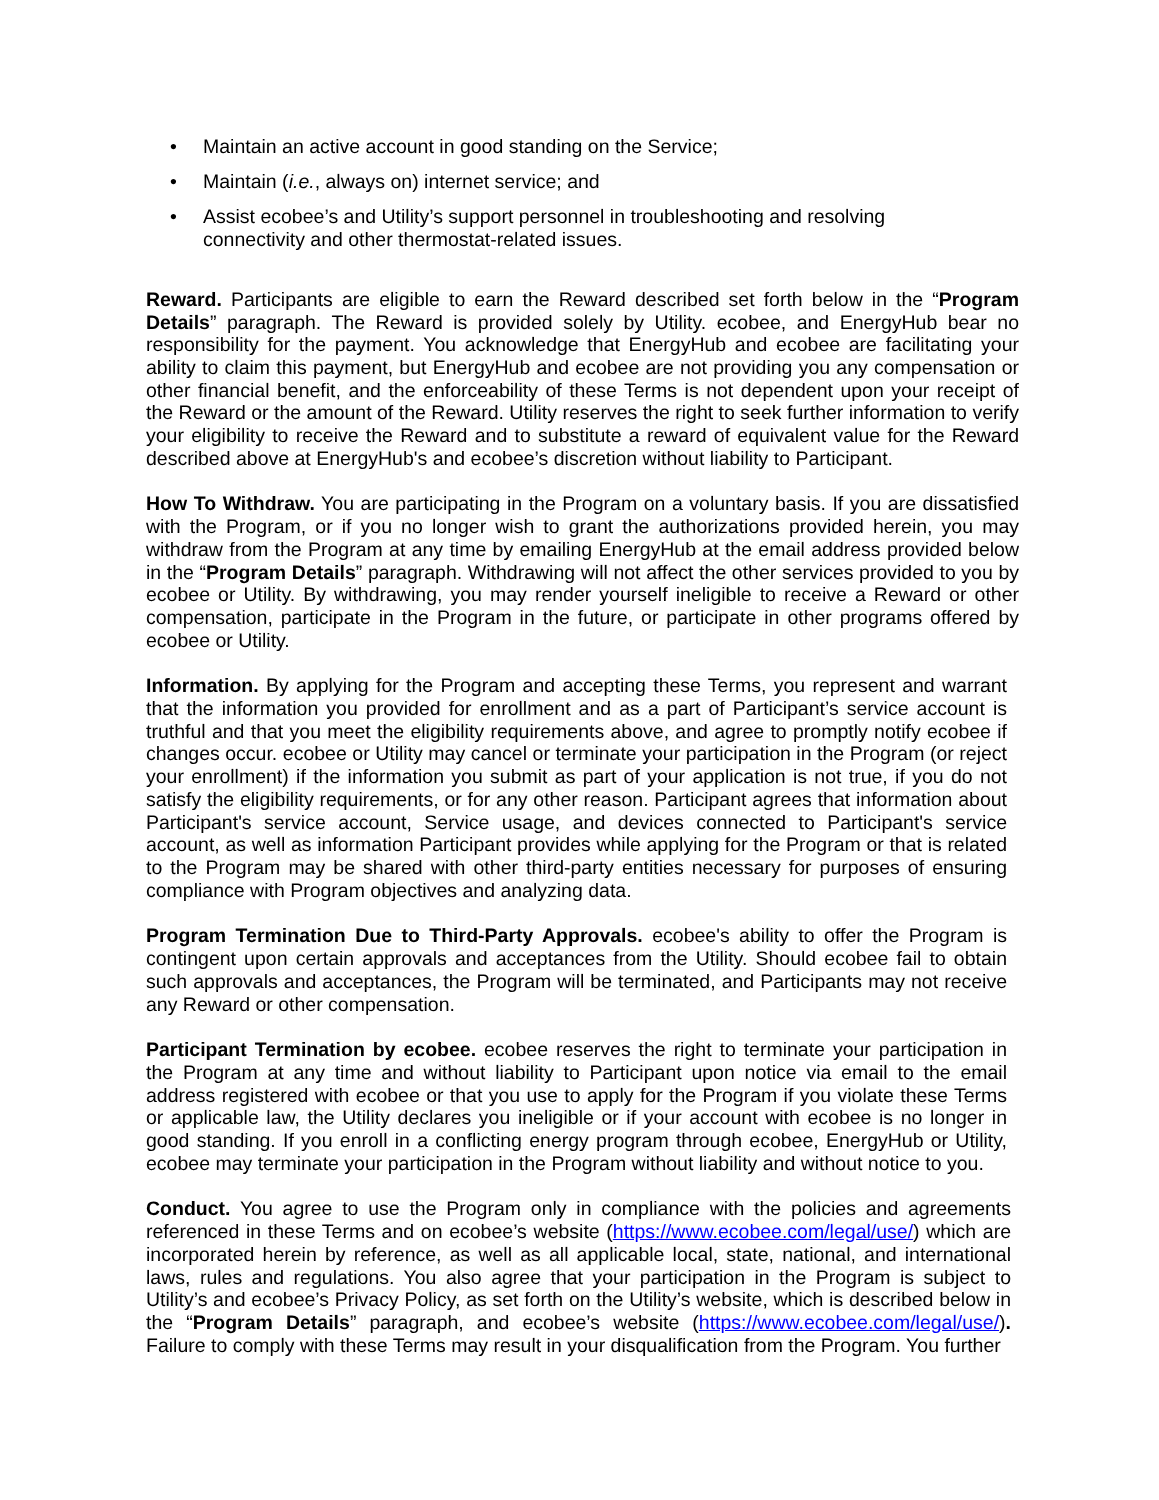• Maintain an active account in good standing on the Service;
• Maintain (i.e., always on) internet service; and
• Assist ecobee’s and Utility’s support personnel in troubleshooting and resolving connectivity and other thermostat-related issues.
Reward. Participants are eligible to earn the Reward described set forth below in the “Program Details” paragraph. The Reward is provided solely by Utility. ecobee, and EnergyHub bear no responsibility for the payment. You acknowledge that EnergyHub and ecobee are facilitating your ability to claim this payment, but EnergyHub and ecobee are not providing you any compensation or other financial benefit, and the enforceability of these Terms is not dependent upon your receipt of the Reward or the amount of the Reward. Utility reserves the right to seek further information to verify your eligibility to receive the Reward and to substitute a reward of equivalent value for the Reward described above at EnergyHub's and ecobee’s discretion without liability to Participant.
How To Withdraw. You are participating in the Program on a voluntary basis. If you are dissatisfied with the Program, or if you no longer wish to grant the authorizations provided herein, you may withdraw from the Program at any time by emailing EnergyHub at the email address provided below in the “Program Details” paragraph. Withdrawing will not affect the other services provided to you by ecobee or Utility. By withdrawing, you may render yourself ineligible to receive a Reward or other compensation, participate in the Program in the future, or participate in other programs offered by ecobee or Utility.
Information. By applying for the Program and accepting these Terms, you represent and warrant that the information you provided for enrollment and as a part of Participant’s service account is truthful and that you meet the eligibility requirements above, and agree to promptly notify ecobee if changes occur. ecobee or Utility may cancel or terminate your participation in the Program (or reject your enrollment) if the information you submit as part of your application is not true, if you do not satisfy the eligibility requirements, or for any other reason. Participant agrees that information about Participant's service account, Service usage, and devices connected to Participant's service account, as well as information Participant provides while applying for the Program or that is related to the Program may be shared with other third-party entities necessary for purposes of ensuring compliance with Program objectives and analyzing data.
Program Termination Due to Third-Party Approvals. ecobee's ability to offer the Program is contingent upon certain approvals and acceptances from the Utility. Should ecobee fail to obtain such approvals and acceptances, the Program will be terminated, and Participants may not receive any Reward or other compensation.
Participant Termination by ecobee. ecobee reserves the right to terminate your participation in the Program at any time and without liability to Participant upon notice via email to the email address registered with ecobee or that you use to apply for the Program if you violate these Terms or applicable law, the Utility declares you ineligible or if your account with ecobee is no longer in good standing. If you enroll in a conflicting energy program through ecobee, EnergyHub or Utility, ecobee may terminate your participation in the Program without liability and without notice to you.
Conduct. You agree to use the Program only in compliance with the policies and agreements referenced in these Terms and on ecobee’s website (https://www.ecobee.com/legal/use/) which are incorporated herein by reference, as well as all applicable local, state, national, and international laws, rules and regulations. You also agree that your participation in the Program is subject to Utility’s and ecobee’s Privacy Policy, as set forth on the Utility’s website, which is described below in the “Program Details” paragraph, and ecobee’s website (https://www.ecobee.com/legal/use/). Failure to comply with these Terms may result in your disqualification from the Program. You further